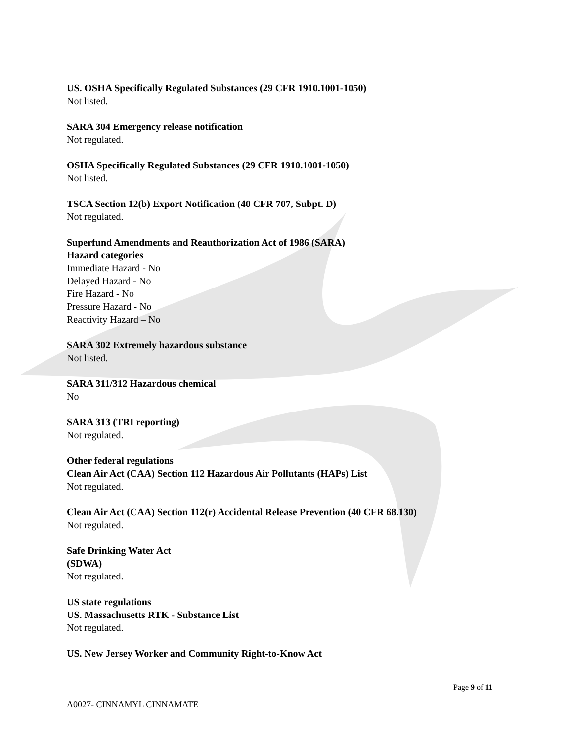US. OSHA Specifically Regulated Substances (29 CFR 1910.1001-1050)
Not listed.
SARA 304 Emergency release notification
Not regulated.
OSHA Specifically Regulated Substances (29 CFR 1910.1001-1050)
Not listed.
TSCA Section 12(b) Export Notification (40 CFR 707, Subpt. D)
Not regulated.
Superfund Amendments and Reauthorization Act of 1986 (SARA)
Hazard categories
Immediate Hazard - No
Delayed Hazard - No
Fire Hazard - No
Pressure Hazard - No
Reactivity Hazard – No
SARA 302 Extremely hazardous substance
Not listed.
SARA 311/312 Hazardous chemical
No
SARA 313 (TRI reporting)
Not regulated.
Other federal regulations
Clean Air Act (CAA) Section 112 Hazardous Air Pollutants (HAPs) List
Not regulated.
Clean Air Act (CAA) Section 112(r) Accidental Release Prevention (40 CFR 68.130)
Not regulated.
Safe Drinking Water Act
(SDWA)
Not regulated.
US state regulations
US. Massachusetts RTK - Substance List
Not regulated.
US. New Jersey Worker and Community Right-to-Know Act
Page 9 of 11
A0027- CINNAMYL CINNAMATE